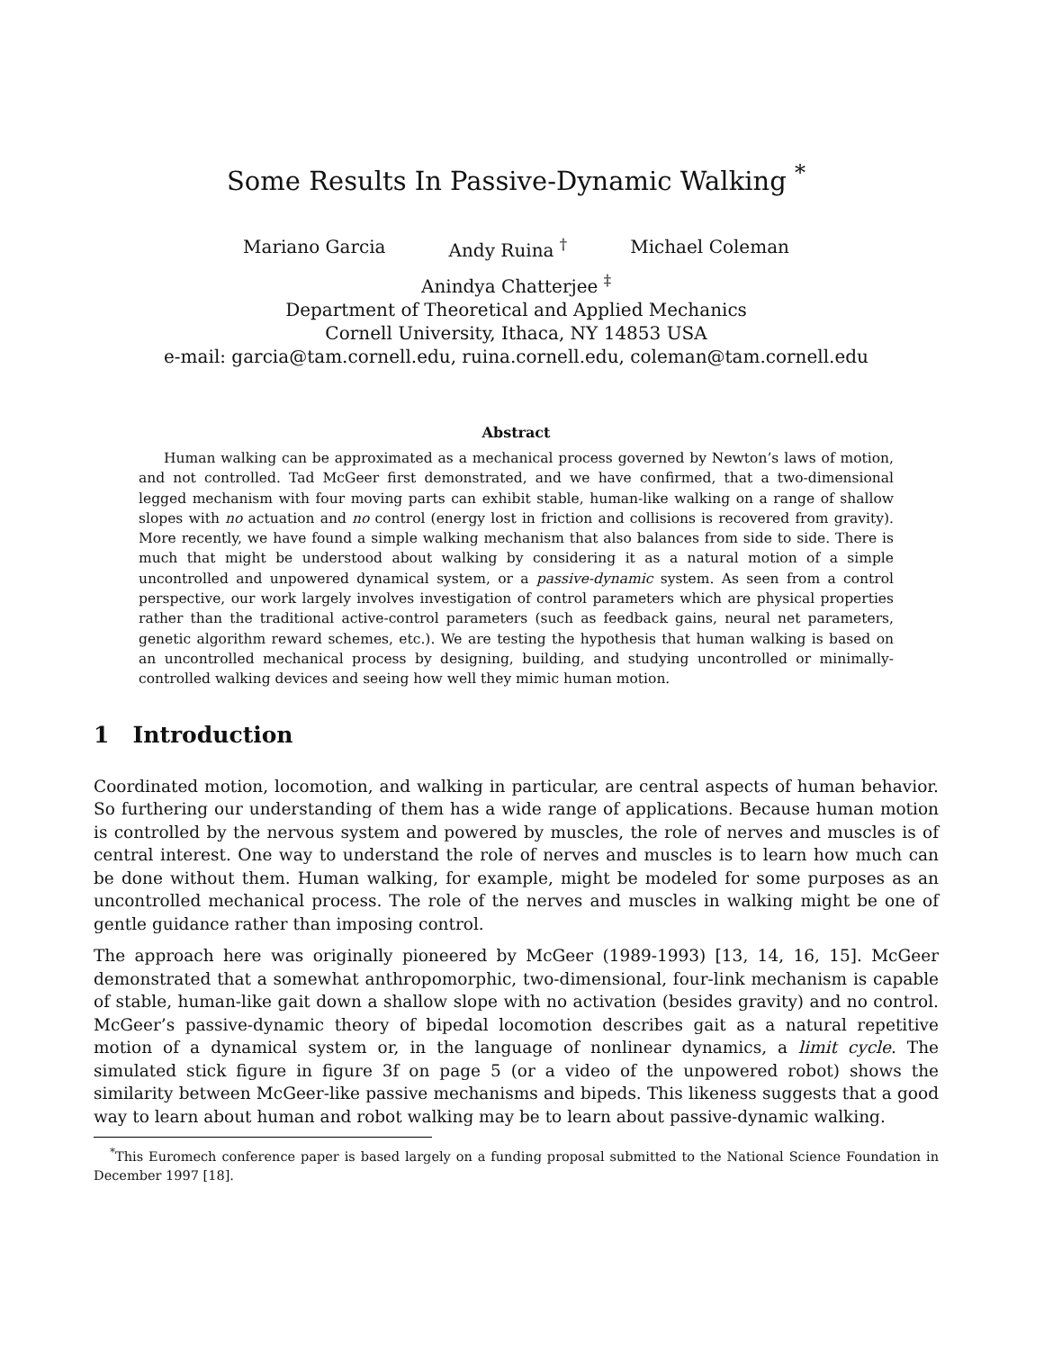Some Results In Passive-Dynamic Walking <sup>*</sup>
Mariano Garcia Andy Ruina <sup>†</sup> Michael Coleman
Anindya Chatterjee <sup>‡</sup>
Department of Theoretical and Applied Mechanics
Cornell University, Ithaca, NY 14853 USA
e-mail: garcia@tam.cornell.edu, ruina.cornell.edu, coleman@tam.cornell.edu
Abstract
Human walking can be approximated as a mechanical process governed by Newton’s laws of motion, and not controlled. Tad McGeer first demonstrated, and we have confirmed, that a two-dimensional legged mechanism with four moving parts can exhibit stable, human-like walking on a range of shallow slopes with no actuation and no control (energy lost in friction and collisions is recovered from gravity). More recently, we have found a simple walking mechanism that also balances from side to side. There is much that might be understood about walking by considering it as a natural motion of a simple uncontrolled and unpowered dynamical system, or a passive-dynamic system. As seen from a control perspective, our work largely involves investigation of control parameters which are physical properties rather than the traditional active-control parameters (such as feedback gains, neural net parameters, genetic algorithm reward schemes, etc.). We are testing the hypothesis that human walking is based on an uncontrolled mechanical process by designing, building, and studying uncontrolled or minimally-controlled walking devices and seeing how well they mimic human motion.
1 Introduction
Coordinated motion, locomotion, and walking in particular, are central aspects of human behavior. So furthering our understanding of them has a wide range of applications. Because human motion is controlled by the nervous system and powered by muscles, the role of nerves and muscles is of central interest. One way to understand the role of nerves and muscles is to learn how much can be done without them. Human walking, for example, might be modeled for some purposes as an uncontrolled mechanical process. The role of the nerves and muscles in walking might be one of gentle guidance rather than imposing control.
The approach here was originally pioneered by McGeer (1989-1993) [13, 14, 16, 15]. McGeer demonstrated that a somewhat anthropomorphic, two-dimensional, four-link mechanism is capable of stable, human-like gait down a shallow slope with no activation (besides gravity) and no control. McGeer’s passive-dynamic theory of bipedal locomotion describes gait as a natural repetitive motion of a dynamical system or, in the language of nonlinear dynamics, a limit cycle. The simulated stick figure in figure 3f on page 5 (or a video of the unpowered robot) shows the similarity between McGeer-like passive mechanisms and bipeds. This likeness suggests that a good way to learn about human and robot walking may be to learn about passive-dynamic walking.
<sup>*</sup> This Euromech conference paper is based largely on a funding proposal submitted to the National Science Foundation in December 1997 [18].